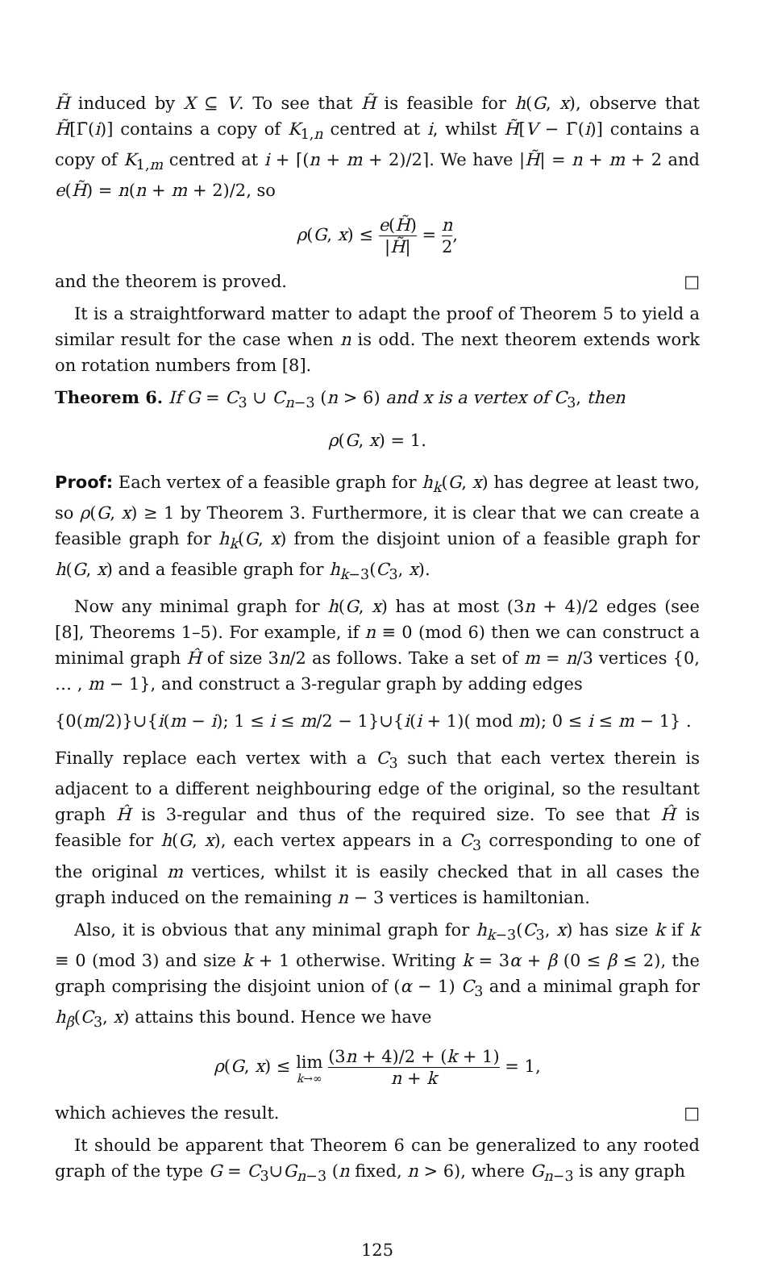H̃ induced by X ⊆ V. To see that H̃ is feasible for h(G, x), observe that H̃[Γ̄(i)] contains a copy of K<sub>1,n</sub> centred at i, whilst H̃[V − Γ̄(i)] contains a copy of K<sub>1,m</sub> centred at i + ⌈(n + m + 2)/2⌉. We have |H̃| = n + m + 2 and e(H̃) = n(n + m + 2)/2, so
ρ(G, x) ≤ e(H̃) |H̃| = n 2,
and the theorem is proved. □
It is a straightforward matter to adapt the proof of Theorem 5 to yield a similar result for the case when n is odd. The next theorem extends work on rotation numbers from [8].
Theorem 6. If G = C<sub>3</sub> ∪ C<sub>n−3</sub> (n > 6) and x is a vertex of C<sub>3</sub>, then
ρ(G, x) = 1.
Proof: Each vertex of a feasible graph for h<sub>k</sub>(G, x) has degree at least two, so ρ(G, x) ≥ 1 by Theorem 3. Furthermore, it is clear that we can create a feasible graph for h<sub>k</sub>(G, x) from the disjoint union of a feasible graph for h(G, x) and a feasible graph for h<sub>k−3</sub>(C<sub>3</sub>, x).
Now any minimal graph for h(G, x) has at most (3n + 4)/2 edges (see [8], Theorems 1–5). For example, if n ≡ 0 (mod 6) then we can construct a minimal graph Ĥ of size 3n/2 as follows. Take a set of m = n/3 vertices {0, … , m − 1}, and construct a 3-regular graph by adding edges
{0(m/2)}∪{i(m − i); 1 ≤ i ≤ m/2 − 1}∪{i(i + 1)( mod m); 0 ≤ i ≤ m − 1} .
Finally replace each vertex with a C<sub>3</sub> such that each vertex therein is adjacent to a different neighbouring edge of the original, so the resultant graph Ĥ is 3-regular and thus of the required size. To see that Ĥ is feasible for h(G, x), each vertex appears in a C<sub>3</sub> corresponding to one of the original m vertices, whilst it is easily checked that in all cases the graph induced on the remaining n − 3 vertices is hamiltonian.
Also, it is obvious that any minimal graph for h<sub>k−3</sub>(C<sub>3</sub>, x) has size k if k ≡ 0 (mod 3) and size k + 1 otherwise. Writing k = 3α + β (0 ≤ β ≤ 2), the graph comprising the disjoint union of (α − 1) C<sub>3</sub> and a minimal graph for h<sub>β</sub>(C<sub>3</sub>, x) attains this bound. Hence we have
ρ(G, x) ≤ lim k→∞ (3n + 4)/2 + (k + 1) n + k = 1,
which achieves the result. □
It should be apparent that Theorem 6 can be generalized to any rooted graph of the type G = C<sub>3</sub>∪G<sub>n−3</sub> (n fixed, n > 6), where G<sub>n−3</sub> is any graph
125